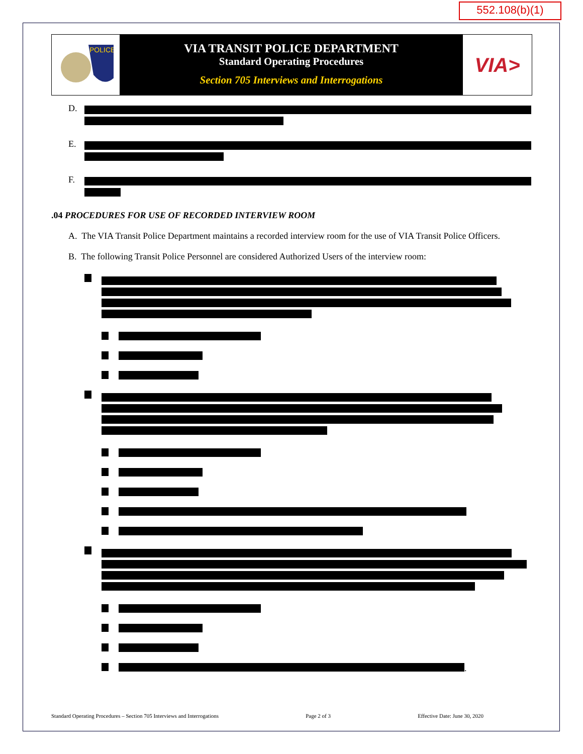552.108(b)(1)
POLICE
VIA TRANSIT POLICE DEPARTMENT
Standard Operating Procedures
Section 705 Interviews and Interrogations
VIA>
D.
E.
F.
.04 PROCEDURES FOR USE OF RECORDED INTERVIEW ROOM
A. The VIA Transit Police Department maintains a recorded interview room for the use of VIA Transit Police Officers.
B. The following Transit Police Personnel are considered Authorized Users of the interview room:
.
Standard Operating Procedures – Section 705 Interviews and Interrogations Page 2 of 3 Effective Date: June 30, 2020